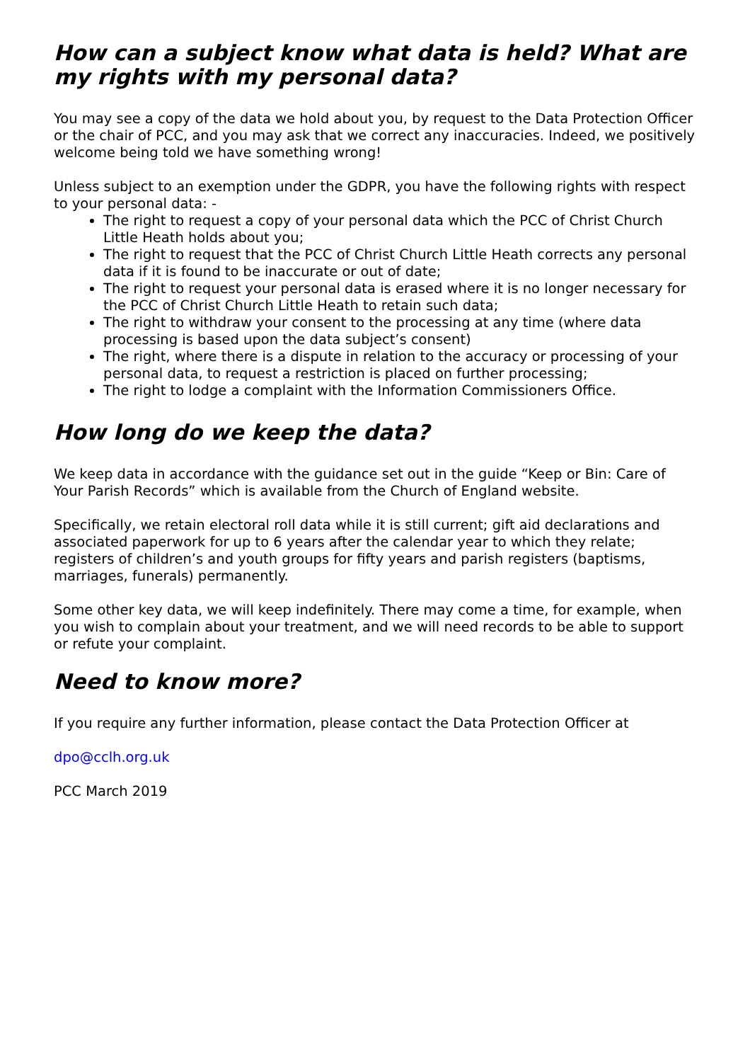How can a subject know what data is held? What are my rights with my personal data?
You may see a copy of the data we hold about you, by request to the Data Protection Officer or the chair of PCC, and you may ask that we correct any inaccuracies. Indeed, we positively welcome being told we have something wrong!
Unless subject to an exemption under the GDPR, you have the following rights with respect to your personal data: -
The right to request a copy of your personal data which the PCC of Christ Church Little Heath holds about you;
The right to request that the PCC of Christ Church Little Heath corrects any personal data if it is found to be inaccurate or out of date;
The right to request your personal data is erased where it is no longer necessary for the PCC of Christ Church Little Heath to retain such data;
The right to withdraw your consent to the processing at any time (where data processing is based upon the data subject’s consent)
The right, where there is a dispute in relation to the accuracy or processing of your personal data, to request a restriction is placed on further processing;
The right to lodge a complaint with the Information Commissioners Office.
How long do we keep the data?
We keep data in accordance with the guidance set out in the guide “Keep or Bin: Care of Your Parish Records” which is available from the Church of England website.
Specifically, we retain electoral roll data while it is still current; gift aid declarations and associated paperwork for up to 6 years after the calendar year to which they relate; registers of children’s and youth groups for fifty years and parish registers (baptisms, marriages, funerals) permanently.
Some other key data, we will keep indefinitely. There may come a time, for example, when you wish to complain about your treatment, and we will need records to be able to support or refute your complaint.
Need to know more?
If you require any further information, please contact the Data Protection Officer at
dpo@cclh.org.uk
PCC March 2019